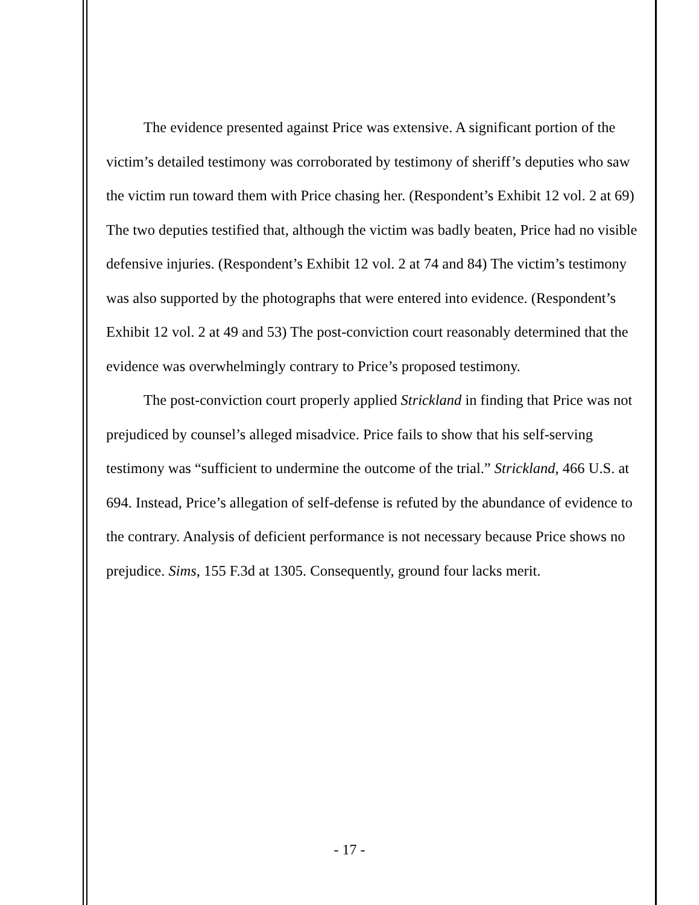The evidence presented against Price was extensive. A significant portion of the victim’s detailed testimony was corroborated by testimony of sheriff’s deputies who saw the victim run toward them with Price chasing her. (Respondent’s Exhibit 12 vol. 2 at 69) The two deputies testified that, although the victim was badly beaten, Price had no visible defensive injuries. (Respondent’s Exhibit 12 vol. 2 at 74 and 84) The victim’s testimony was also supported by the photographs that were entered into evidence. (Respondent’s Exhibit 12 vol. 2 at 49 and 53) The post-conviction court reasonably determined that the evidence was overwhelmingly contrary to Price’s proposed testimony.
The post-conviction court properly applied Strickland in finding that Price was not prejudiced by counsel’s alleged misadvice. Price fails to show that his self-serving testimony was “sufficient to undermine the outcome of the trial.” Strickland, 466 U.S. at 694. Instead, Price’s allegation of self-defense is refuted by the abundance of evidence to the contrary. Analysis of deficient performance is not necessary because Price shows no prejudice. Sims, 155 F.3d at 1305. Consequently, ground four lacks merit.
- 17 -